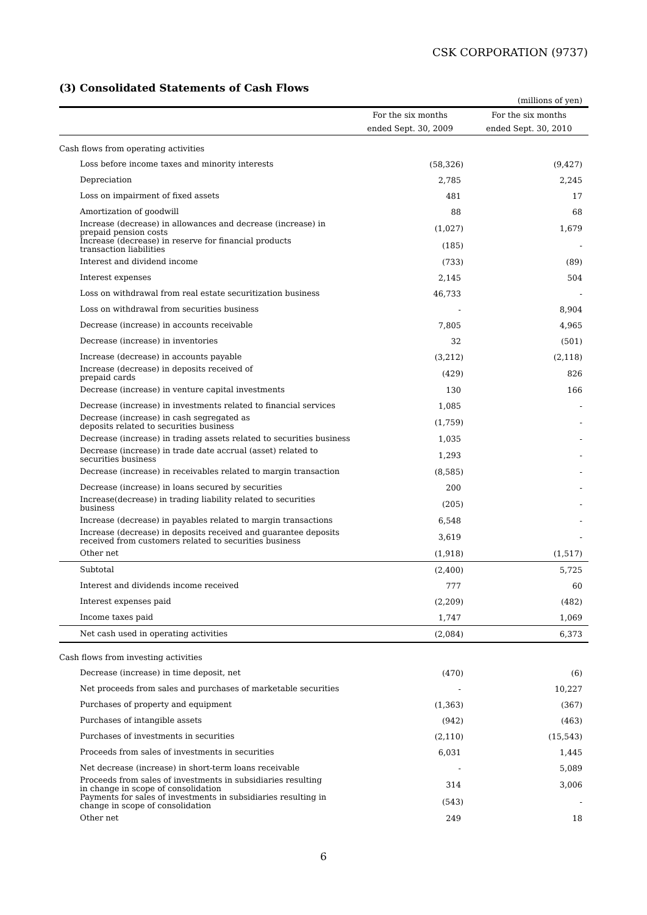CSK CORPORATION (9737)
(3) Consolidated Statements of Cash Flows
| (millions of yen) | | |
| | For the six months | For the six months |
| | ended Sept. 30, 2009 | ended Sept. 30, 2010 |
| Cash flows from operating activities | | |
| Loss before income taxes and minority interests | (58,326) | (9,427) |
| Depreciation | 2,785 | 2,245 |
| Loss on impairment of fixed assets | 481 | 17 |
| Amortization of goodwill | 88 | 68 |
| Increase (decrease) in allowances and decrease (increase) in prepaid pension costs | (1,027) | 1,679 |
| Increase (decrease) in reserve for financial products transaction liabilities | (185) | - |
| Interest and dividend income | (733) | (89) |
| Interest expenses | 2,145 | 504 |
| Loss on withdrawal from real estate securitization business | 46,733 | - |
| Loss on withdrawal from securities business | - | 8,904 |
| Decrease (increase) in accounts receivable | 7,805 | 4,965 |
| Decrease (increase) in inventories | 32 | (501) |
| Increase (decrease) in accounts payable | (3,212) | (2,118) |
| Increase (decrease) in deposits received of prepaid cards | (429) | 826 |
| Decrease (increase) in venture capital investments | 130 | 166 |
| Decrease (increase) in investments related to financial services | 1,085 | - |
| Decrease (increase) in cash segregated as deposits related to securities business | (1,759) | - |
| Decrease (increase) in trading assets related to securities business | 1,035 | - |
| Decrease (increase) in trade date accrual (asset) related to securities business | 1,293 | - |
| Decrease (increase) in receivables related to margin transaction | (8,585) | - |
| Decrease (increase) in loans secured by securities | 200 | - |
| Increase(decrease) in trading liability related to securities business | (205) | - |
| Increase (decrease) in payables related to margin transactions | 6,548 | - |
| Increase (decrease) in deposits received and guarantee deposits received from customers related to securities business | 3,619 | - |
| Other net | (1,918) | (1,517) |
| Subtotal | (2,400) | 5,725 |
| Interest and dividends income received | 777 | 60 |
| Interest expenses paid | (2,209) | (482) |
| Income taxes paid | 1,747 | 1,069 |
| Net cash used in operating activities | (2,084) | 6,373 |
| Cash flows from investing activities | | |
| Decrease (increase) in time deposit, net | (470) | (6) |
| Net proceeds from sales and purchases of marketable securities | - | 10,227 |
| Purchases of property and equipment | (1,363) | (367) |
| Purchases of intangible assets | (942) | (463) |
| Purchases of investments in securities | (2,110) | (15,543) |
| Proceeds from sales of investments in securities | 6,031 | 1,445 |
| Net decrease (increase) in short-term loans receivable | - | 5,089 |
| Proceeds from sales of investments in subsidiaries resulting in change in scope of consolidation | 314 | 3,006 |
| Payments for sales of investments in subsidiaries resulting in change in scope of consolidation | (543) | - |
| Other net | 249 | 18 |
6